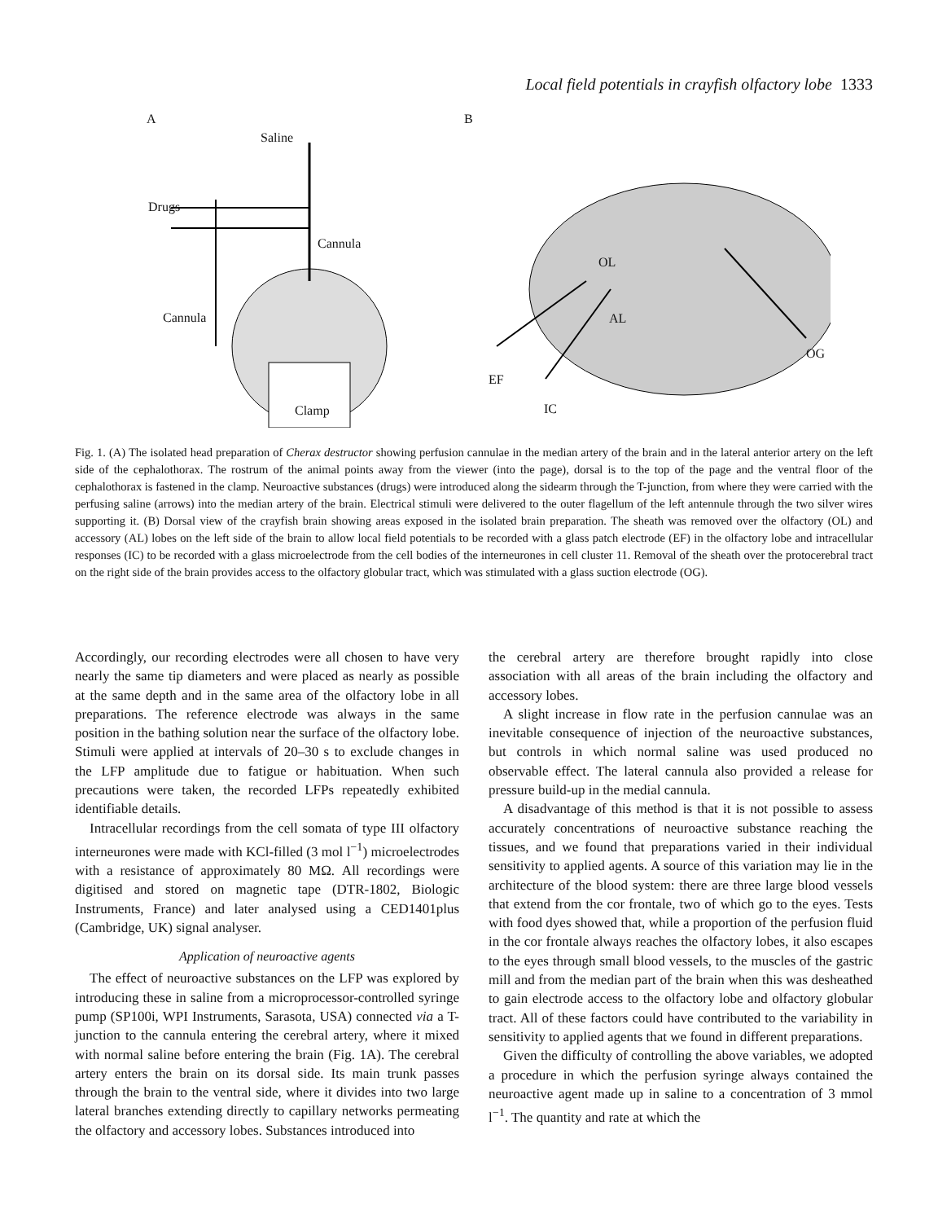Local field potentials in crayfish olfactory lobe 1333
A
Saline
Drugs
Cannula
Cannula
Clamp
B
OL
AL
OG
EF
IC
Fig. 1. (A) The isolated head preparation of Cherax destructor showing perfusion cannulae in the median artery of the brain and in the lateral anterior artery on the left side of the cephalothorax. The rostrum of the animal points away from the viewer (into the page), dorsal is to the top of the page and the ventral floor of the cephalothorax is fastened in the clamp. Neuroactive substances (drugs) were introduced along the sidearm through the T-junction, from where they were carried with the perfusing saline (arrows) into the median artery of the brain. Electrical stimuli were delivered to the outer flagellum of the left antennule through the two silver wires supporting it. (B) Dorsal view of the crayfish brain showing areas exposed in the isolated brain preparation. The sheath was removed over the olfactory (OL) and accessory (AL) lobes on the left side of the brain to allow local field potentials to be recorded with a glass patch electrode (EF) in the olfactory lobe and intracellular responses (IC) to be recorded with a glass microelectrode from the cell bodies of the interneurones in cell cluster 11. Removal of the sheath over the protocerebral tract on the right side of the brain provides access to the olfactory globular tract, which was stimulated with a glass suction electrode (OG).
Accordingly, our recording electrodes were all chosen to have very nearly the same tip diameters and were placed as nearly as possible at the same depth and in the same area of the olfactory lobe in all preparations. The reference electrode was always in the same position in the bathing solution near the surface of the olfactory lobe. Stimuli were applied at intervals of 20–30 s to exclude changes in the LFP amplitude due to fatigue or habituation. When such precautions were taken, the recorded LFPs repeatedly exhibited identifiable details.
Intracellular recordings from the cell somata of type III olfactory interneurones were made with KCl-filled (3 mol l<sup>−1</sup>) microelectrodes with a resistance of approximately 80 MΩ. All recordings were digitised and stored on magnetic tape (DTR-1802, Biologic Instruments, France) and later analysed using a CED1401plus (Cambridge, UK) signal analyser.
Application of neuroactive agents
The effect of neuroactive substances on the LFP was explored by introducing these in saline from a microprocessor-controlled syringe pump (SP100i, WPI Instruments, Sarasota, USA) connected via a T-junction to the cannula entering the cerebral artery, where it mixed with normal saline before entering the brain (Fig. 1A). The cerebral artery enters the brain on its dorsal side. Its main trunk passes through the brain to the ventral side, where it divides into two large lateral branches extending directly to capillary networks permeating the olfactory and accessory lobes. Substances introduced into
the cerebral artery are therefore brought rapidly into close association with all areas of the brain including the olfactory and accessory lobes.
A slight increase in flow rate in the perfusion cannulae was an inevitable consequence of injection of the neuroactive substances, but controls in which normal saline was used produced no observable effect. The lateral cannula also provided a release for pressure build-up in the medial cannula.
A disadvantage of this method is that it is not possible to assess accurately concentrations of neuroactive substance reaching the tissues, and we found that preparations varied in their individual sensitivity to applied agents. A source of this variation may lie in the architecture of the blood system: there are three large blood vessels that extend from the cor frontale, two of which go to the eyes. Tests with food dyes showed that, while a proportion of the perfusion fluid in the cor frontale always reaches the olfactory lobes, it also escapes to the eyes through small blood vessels, to the muscles of the gastric mill and from the median part of the brain when this was desheathed to gain electrode access to the olfactory lobe and olfactory globular tract. All of these factors could have contributed to the variability in sensitivity to applied agents that we found in different preparations.
Given the difficulty of controlling the above variables, we adopted a procedure in which the perfusion syringe always contained the neuroactive agent made up in saline to a concentration of 3 mmol l<sup>−1</sup>. The quantity and rate at which the